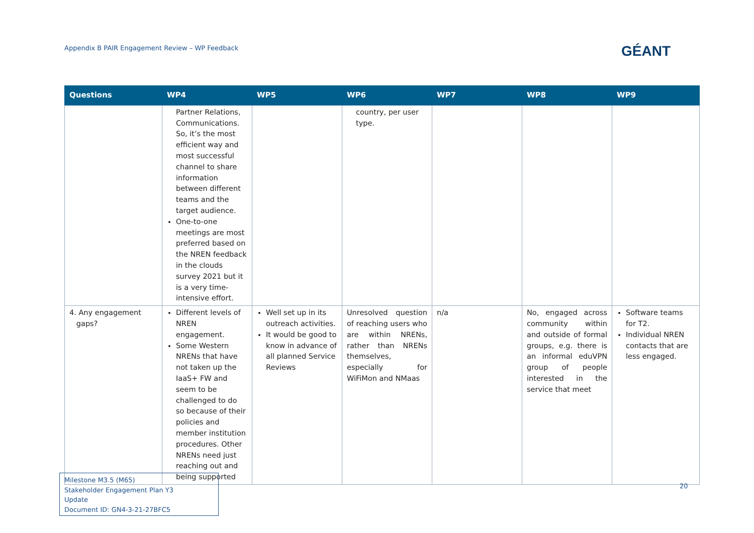Appendix B PAIR Engagement Review – WP Feedback
GÉANT
| Questions | WP4 | WP5 | WP6 | WP7 | WP8 | WP9 |
| --- | --- | --- | --- | --- | --- | --- |
| | Partner Relations, Communications. So, it’s the most efficient way and most successful channel to share information between different teams and the target audience. One-to-one meetings are most preferred based on the NREN feedback in the clouds survey 2021 but it is a very time-intensive effort. | | country, per user type. | | | |
| 4. Any engagement gaps? | Different levels of NREN engagement. Some Western NRENs that have not taken up the IaaS+ FW and seem to be challenged to do so because of their policies and member institution procedures. Other NRENs need just reaching out and being supported | Well set up in its outreach activities. It would be good to know in advance of all planned Service Reviews | Unresolved question of reaching users who are within NRENs, rather than NRENs themselves, especially for WiFiMon and NMaas | n/a | No, engaged across community within and outside of formal groups, e.g. there is an informal eduVPN group of people interested in the service that meet | Software teams for T2. Individual NREN contacts that are less engaged. |
Milestone M3.5 (M65)
Stakeholder Engagement Plan Y3 Update
Document ID: GN4-3-21-27BFC5
20